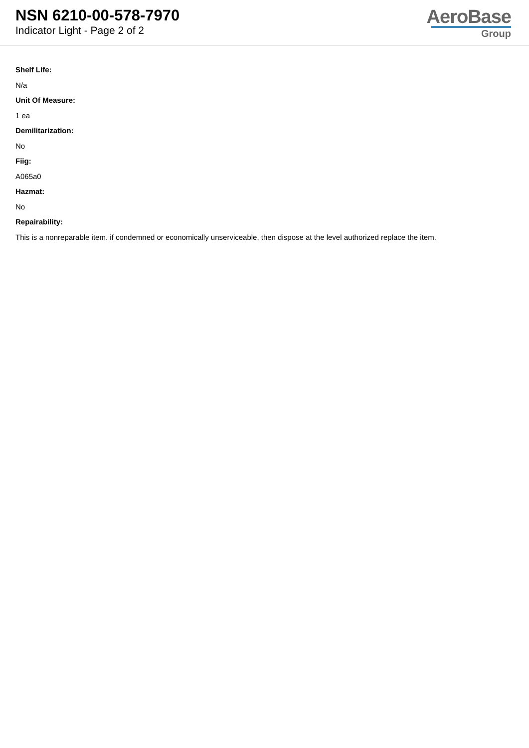NSN 6210-00-578-7970
Indicator Light - Page 2 of 2
AeroBase
Group
Shelf Life:
N/a
Unit Of Measure:
1 ea
Demilitarization:
No
Fiig:
A065a0
Hazmat:
No
Repairability:
This is a nonreparable item. if condemned or economically unserviceable, then dispose at the level authorized replace the item.